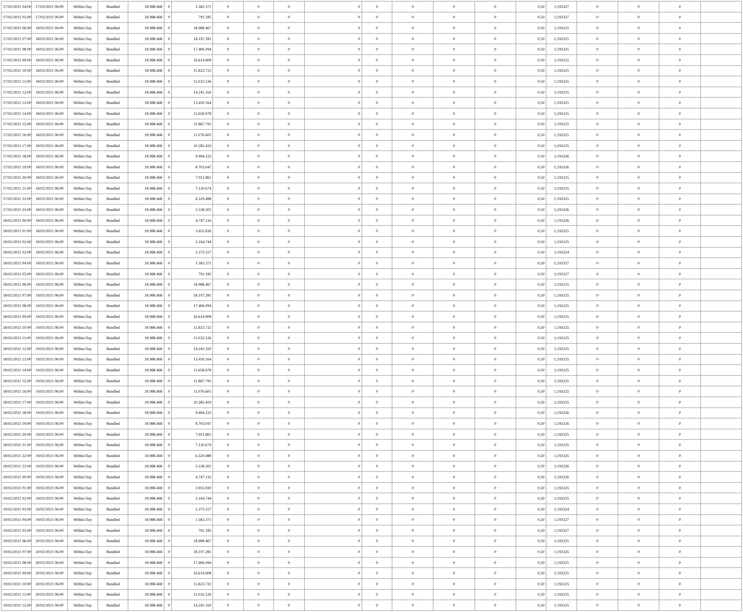| 17/02/2021 04:00 | 17/02/2021 06:00 | Within Day | Bundled | 18.988.468 | 0 | 1.582.371 | 0 | 0 | 0 | 0 | 0 | 0 | 0 | 0 | 0,50 | 1,193327 | 0 | 0 | 0 | |
| 17/02/2021 05:00 | 17/02/2021 06:00 | Within Day | Bundled | 18.988.468 | 0 | 791.185 | 0 | 0 | 0 | 0 | 0 | 0 | 0 | 0 | 0,50 | 1,193327 | 0 | 0 | 0 | |
| 17/02/2021 06:00 | 18/02/2021 06:00 | Within Day | Bundled | 18.988.468 | 0 | 18.988.467 | 0 | 0 | 0 | 0 | 0 | 0 | 0 | 0 | 0,50 | 1,193325 | 0 | 0 | 0 | |
| 17/02/2021 07:00 | 18/02/2021 06:00 | Within Day | Bundled | 18.988.468 | 0 | 18.197.281 | 0 | 0 | 0 | 0 | 0 | 0 | 0 | 0 | 0,50 | 1,193325 | 0 | 0 | 0 | |
| 17/02/2021 08:00 | 18/02/2021 06:00 | Within Day | Bundled | 18.988.468 | 0 | 17.406.094 | 0 | 0 | 0 | 0 | 0 | 0 | 0 | 0 | 0,50 | 1,193325 | 0 | 0 | 0 | |
| 17/02/2021 09:00 | 18/02/2021 06:00 | Within Day | Bundled | 18.988.468 | 0 | 16.614.908 | 0 | 0 | 0 | 0 | 0 | 0 | 0 | 0 | 0,50 | 1,193325 | 0 | 0 | 0 | |
| 17/02/2021 10:00 | 18/02/2021 06:00 | Within Day | Bundled | 18.988.468 | 0 | 15.823.722 | 0 | 0 | 0 | 0 | 0 | 0 | 0 | 0 | 0,50 | 1,193325 | 0 | 0 | 0 | |
| 17/02/2021 11:00 | 18/02/2021 06:00 | Within Day | Bundled | 18.988.468 | 0 | 15.032.536 | 0 | 0 | 0 | 0 | 0 | 0 | 0 | 0 | 0,50 | 1,193325 | 0 | 0 | 0 | |
| 17/02/2021 12:00 | 18/02/2021 06:00 | Within Day | Bundled | 18.988.468 | 0 | 14.241.350 | 0 | 0 | 0 | 0 | 0 | 0 | 0 | 0 | 0,50 | 1,193325 | 0 | 0 | 0 | |
| 17/02/2021 13:00 | 18/02/2021 06:00 | Within Day | Bundled | 18.988.468 | 0 | 13.450.164 | 0 | 0 | 0 | 0 | 0 | 0 | 0 | 0 | 0,50 | 1,193325 | 0 | 0 | 0 | |
| 17/02/2021 14:00 | 18/02/2021 06:00 | Within Day | Bundled | 18.988.468 | 0 | 12.658.978 | 0 | 0 | 0 | 0 | 0 | 0 | 0 | 0 | 0,50 | 1,193325 | 0 | 0 | 0 | |
| 17/02/2021 15:00 | 18/02/2021 06:00 | Within Day | Bundled | 18.988.468 | 0 | 11.867.791 | 0 | 0 | 0 | 0 | 0 | 0 | 0 | 0 | 0,50 | 1,193325 | 0 | 0 | 0 | |
| 17/02/2021 16:00 | 18/02/2021 06:00 | Within Day | Bundled | 18.988.468 | 0 | 11.076.605 | 0 | 0 | 0 | 0 | 0 | 0 | 0 | 0 | 0,50 | 1,193325 | 0 | 0 | 0 | |
| 17/02/2021 17:00 | 18/02/2021 06:00 | Within Day | Bundled | 18.988.468 | 0 | 10.285.419 | 0 | 0 | 0 | 0 | 0 | 0 | 0 | 0 | 0,50 | 1,193325 | 0 | 0 | 0 | |
| 17/02/2021 18:00 | 18/02/2021 06:00 | Within Day | Bundled | 18.988.468 | 0 | 9.494.233 | 0 | 0 | 0 | 0 | 0 | 0 | 0 | 0 | 0,50 | 1,193326 | 0 | 0 | 0 | |
| 17/02/2021 19:00 | 18/02/2021 06:00 | Within Day | Bundled | 18.988.468 | 0 | 8.703.047 | 0 | 0 | 0 | 0 | 0 | 0 | 0 | 0 | 0,50 | 1,193326 | 0 | 0 | 0 | |
| 17/02/2021 20:00 | 18/02/2021 06:00 | Within Day | Bundled | 18.988.468 | 0 | 7.911.861 | 0 | 0 | 0 | 0 | 0 | 0 | 0 | 0 | 0,50 | 1,193325 | 0 | 0 | 0 | |
| 17/02/2021 21:00 | 18/02/2021 06:00 | Within Day | Bundled | 18.988.468 | 0 | 7.120.674 | 0 | 0 | 0 | 0 | 0 | 0 | 0 | 0 | 0,50 | 1,193325 | 0 | 0 | 0 | |
| 17/02/2021 22:00 | 18/02/2021 06:00 | Within Day | Bundled | 18.988.468 | 0 | 6.329.488 | 0 | 0 | 0 | 0 | 0 | 0 | 0 | 0 | 0,50 | 1,193325 | 0 | 0 | 0 | |
| 17/02/2021 23:00 | 18/02/2021 06:00 | Within Day | Bundled | 18.988.468 | 0 | 5.538.302 | 0 | 0 | 0 | 0 | 0 | 0 | 0 | 0 | 0,50 | 1,193326 | 0 | 0 | 0 | |
| 18/02/2021 00:00 | 18/02/2021 06:00 | Within Day | Bundled | 18.988.468 | 0 | 4.747.116 | 0 | 0 | 0 | 0 | 0 | 0 | 0 | 0 | 0,50 | 1,193326 | 0 | 0 | 0 | |
| 18/02/2021 01:00 | 18/02/2021 06:00 | Within Day | Bundled | 18.988.468 | 0 | 3.955.930 | 0 | 0 | 0 | 0 | 0 | 0 | 0 | 0 | 0,50 | 1,193325 | 0 | 0 | 0 | |
| 18/02/2021 02:00 | 18/02/2021 06:00 | Within Day | Bundled | 18.988.468 | 0 | 3.164.744 | 0 | 0 | 0 | 0 | 0 | 0 | 0 | 0 | 0,50 | 1,193325 | 0 | 0 | 0 | |
| 18/02/2021 03:00 | 18/02/2021 06:00 | Within Day | Bundled | 18.988.468 | 0 | 2.373.557 | 0 | 0 | 0 | 0 | 0 | 0 | 0 | 0 | 0,50 | 1,193324 | 0 | 0 | 0 | |
| 18/02/2021 04:00 | 18/02/2021 06:00 | Within Day | Bundled | 18.988.468 | 0 | 1.582.371 | 0 | 0 | 0 | 0 | 0 | 0 | 0 | 0 | 0,50 | 1,193327 | 0 | 0 | 0 | |
| 18/02/2021 05:00 | 18/02/2021 06:00 | Within Day | Bundled | 18.988.468 | 0 | 791.185 | 0 | 0 | 0 | 0 | 0 | 0 | 0 | 0 | 0,50 | 1,193327 | 0 | 0 | 0 | |
| 18/02/2021 06:00 | 19/02/2021 06:00 | Within Day | Bundled | 18.988.468 | 0 | 18.988.467 | 0 | 0 | 0 | 0 | 0 | 0 | 0 | 0 | 0,50 | 1,193325 | 0 | 0 | 0 | |
| 18/02/2021 07:00 | 19/02/2021 06:00 | Within Day | Bundled | 18.988.468 | 0 | 18.197.281 | 0 | 0 | 0 | 0 | 0 | 0 | 0 | 0 | 0,50 | 1,193325 | 0 | 0 | 0 | |
| 18/02/2021 08:00 | 19/02/2021 06:00 | Within Day | Bundled | 18.988.468 | 0 | 17.406.094 | 0 | 0 | 0 | 0 | 0 | 0 | 0 | 0 | 0,50 | 1,193325 | 0 | 0 | 0 | |
| 18/02/2021 09:00 | 19/02/2021 06:00 | Within Day | Bundled | 18.988.468 | 0 | 16.614.908 | 0 | 0 | 0 | 0 | 0 | 0 | 0 | 0 | 0,50 | 1,193325 | 0 | 0 | 0 | |
| 18/02/2021 10:00 | 19/02/2021 06:00 | Within Day | Bundled | 18.988.468 | 0 | 15.823.722 | 0 | 0 | 0 | 0 | 0 | 0 | 0 | 0 | 0,50 | 1,193325 | 0 | 0 | 0 | |
| 18/02/2021 11:00 | 19/02/2021 06:00 | Within Day | Bundled | 18.988.468 | 0 | 15.032.536 | 0 | 0 | 0 | 0 | 0 | 0 | 0 | 0 | 0,50 | 1,193325 | 0 | 0 | 0 | |
| 18/02/2021 12:00 | 19/02/2021 06:00 | Within Day | Bundled | 18.988.468 | 0 | 14.241.350 | 0 | 0 | 0 | 0 | 0 | 0 | 0 | 0 | 0,50 | 1,193325 | 0 | 0 | 0 | |
| 18/02/2021 13:00 | 19/02/2021 06:00 | Within Day | Bundled | 18.988.468 | 0 | 13.450.164 | 0 | 0 | 0 | 0 | 0 | 0 | 0 | 0 | 0,50 | 1,193325 | 0 | 0 | 0 | |
| 18/02/2021 14:00 | 19/02/2021 06:00 | Within Day | Bundled | 18.988.468 | 0 | 12.658.978 | 0 | 0 | 0 | 0 | 0 | 0 | 0 | 0 | 0,50 | 1,193325 | 0 | 0 | 0 | |
| 18/02/2021 15:00 | 19/02/2021 06:00 | Within Day | Bundled | 18.988.468 | 0 | 11.867.791 | 0 | 0 | 0 | 0 | 0 | 0 | 0 | 0 | 0,50 | 1,193325 | 0 | 0 | 0 | |
| 18/02/2021 16:00 | 19/02/2021 06:00 | Within Day | Bundled | 18.988.468 | 0 | 11.076.605 | 0 | 0 | 0 | 0 | 0 | 0 | 0 | 0 | 0,50 | 1,193325 | 0 | 0 | 0 | |
| 18/02/2021 17:00 | 19/02/2021 06:00 | Within Day | Bundled | 18.988.468 | 0 | 10.285.419 | 0 | 0 | 0 | 0 | 0 | 0 | 0 | 0 | 0,50 | 1,193325 | 0 | 0 | 0 | |
| 18/02/2021 18:00 | 19/02/2021 06:00 | Within Day | Bundled | 18.988.468 | 0 | 9.494.233 | 0 | 0 | 0 | 0 | 0 | 0 | 0 | 0 | 0,50 | 1,193326 | 0 | 0 | 0 | |
| 18/02/2021 19:00 | 19/02/2021 06:00 | Within Day | Bundled | 18.988.468 | 0 | 8.703.047 | 0 | 0 | 0 | 0 | 0 | 0 | 0 | 0 | 0,50 | 1,193326 | 0 | 0 | 0 | |
| 18/02/2021 20:00 | 19/02/2021 06:00 | Within Day | Bundled | 18.988.468 | 0 | 7.911.861 | 0 | 0 | 0 | 0 | 0 | 0 | 0 | 0 | 0,50 | 1,193325 | 0 | 0 | 0 | |
| 18/02/2021 21:00 | 19/02/2021 06:00 | Within Day | Bundled | 18.988.468 | 0 | 7.120.674 | 0 | 0 | 0 | 0 | 0 | 0 | 0 | 0 | 0,50 | 1,193325 | 0 | 0 | 0 | |
| 18/02/2021 22:00 | 19/02/2021 06:00 | Within Day | Bundled | 18.988.468 | 0 | 6.329.488 | 0 | 0 | 0 | 0 | 0 | 0 | 0 | 0 | 0,50 | 1,193325 | 0 | 0 | 0 | |
| 18/02/2021 23:00 | 19/02/2021 06:00 | Within Day | Bundled | 18.988.468 | 0 | 5.538.302 | 0 | 0 | 0 | 0 | 0 | 0 | 0 | 0 | 0,50 | 1,193326 | 0 | 0 | 0 | |
| 19/02/2021 00:00 | 19/02/2021 06:00 | Within Day | Bundled | 18.988.468 | 0 | 4.747.116 | 0 | 0 | 0 | 0 | 0 | 0 | 0 | 0 | 0,50 | 1,193326 | 0 | 0 | 0 | |
| 19/02/2021 01:00 | 19/02/2021 06:00 | Within Day | Bundled | 18.988.468 | 0 | 3.955.930 | 0 | 0 | 0 | 0 | 0 | 0 | 0 | 0 | 0,50 | 1,193325 | 0 | 0 | 0 | |
| 19/02/2021 02:00 | 19/02/2021 06:00 | Within Day | Bundled | 18.988.468 | 0 | 3.164.744 | 0 | 0 | 0 | 0 | 0 | 0 | 0 | 0 | 0,50 | 1,193325 | 0 | 0 | 0 | |
| 19/02/2021 03:00 | 19/02/2021 06:00 | Within Day | Bundled | 18.988.468 | 0 | 2.373.557 | 0 | 0 | 0 | 0 | 0 | 0 | 0 | 0 | 0,50 | 1,193324 | 0 | 0 | 0 | |
| 19/02/2021 04:00 | 19/02/2021 06:00 | Within Day | Bundled | 18.988.468 | 0 | 1.582.371 | 0 | 0 | 0 | 0 | 0 | 0 | 0 | 0 | 0,50 | 1,193327 | 0 | 0 | 0 | |
| 19/02/2021 05:00 | 19/02/2021 06:00 | Within Day | Bundled | 18.988.468 | 0 | 791.185 | 0 | 0 | 0 | 0 | 0 | 0 | 0 | 0 | 0,50 | 1,193327 | 0 | 0 | 0 | |
| 19/02/2021 06:00 | 20/02/2021 06:00 | Within Day | Bundled | 18.988.468 | 0 | 18.988.467 | 0 | 0 | 0 | 0 | 0 | 0 | 0 | 0 | 0,50 | 1,193325 | 0 | 0 | 0 | |
| 19/02/2021 07:00 | 20/02/2021 06:00 | Within Day | Bundled | 18.988.468 | 0 | 18.197.281 | 0 | 0 | 0 | 0 | 0 | 0 | 0 | 0 | 0,50 | 1,193325 | 0 | 0 | 0 | |
| 19/02/2021 08:00 | 20/02/2021 06:00 | Within Day | Bundled | 18.988.468 | 0 | 17.406.094 | 0 | 0 | 0 | 0 | 0 | 0 | 0 | 0 | 0,50 | 1,193325 | 0 | 0 | 0 | |
| 19/02/2021 09:00 | 20/02/2021 06:00 | Within Day | Bundled | 18.988.468 | 0 | 16.614.908 | 0 | 0 | 0 | 0 | 0 | 0 | 0 | 0 | 0,50 | 1,193325 | 0 | 0 | 0 | |
| 19/02/2021 10:00 | 20/02/2021 06:00 | Within Day | Bundled | 18.988.468 | 0 | 15.823.722 | 0 | 0 | 0 | 0 | 0 | 0 | 0 | 0 | 0,50 | 1,193325 | 0 | 0 | 0 | |
| 19/02/2021 11:00 | 20/02/2021 06:00 | Within Day | Bundled | 18.988.468 | 0 | 15.032.536 | 0 | 0 | 0 | 0 | 0 | 0 | 0 | 0 | 0,50 | 1,193325 | 0 | 0 | 0 | |
| 19/02/2021 12:00 | 20/02/2021 06:00 | Within Day | Bundled | 18.988.468 | 0 | 14.241.350 | 0 | 0 | 0 | 0 | 0 | 0 | 0 | 0 | 0,50 | 1,193325 | 0 | 0 | 0 | |